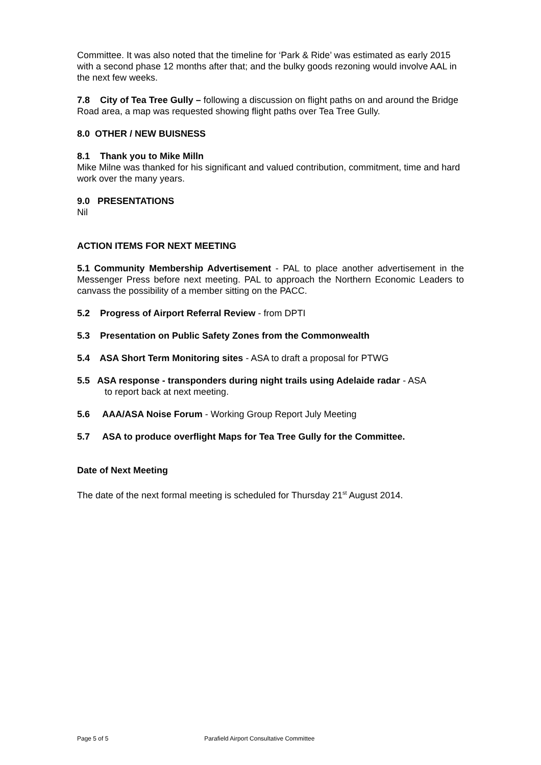Committee. It was also noted that the timeline for ‘Park & Ride’ was estimated as early 2015 with a second phase 12 months after that; and the bulky goods rezoning would involve AAL in the next few weeks.
7.8 City of Tea Tree Gully – following a discussion on flight paths on and around the Bridge Road area, a map was requested showing flight paths over Tea Tree Gully.
8.0 OTHER / NEW BUISNESS
8.1 Thank you to Mike Milln
Mike Milne was thanked for his significant and valued contribution, commitment, time and hard work over the many years.
9.0 PRESENTATIONS
Nil
ACTION ITEMS FOR NEXT MEETING
5.1 Community Membership Advertisement - PAL to place another advertisement in the Messenger Press before next meeting. PAL to approach the Northern Economic Leaders to canvass the possibility of a member sitting on the PACC.
5.2 Progress of Airport Referral Review - from DPTI
5.3 Presentation on Public Safety Zones from the Commonwealth
5.4 ASA Short Term Monitoring sites - ASA to draft a proposal for PTWG
5.5 ASA response - transponders during night trails using Adelaide radar - ASA
to report back at next meeting.
5.6 AAA/ASA Noise Forum - Working Group Report July Meeting
5.7 ASA to produce overflight Maps for Tea Tree Gully for the Committee.
Date of Next Meeting
The date of the next formal meeting is scheduled for Thursday 21<sup>st</sup> August 2014.
Page 5 of 5 Parafield Airport Consultative Committee